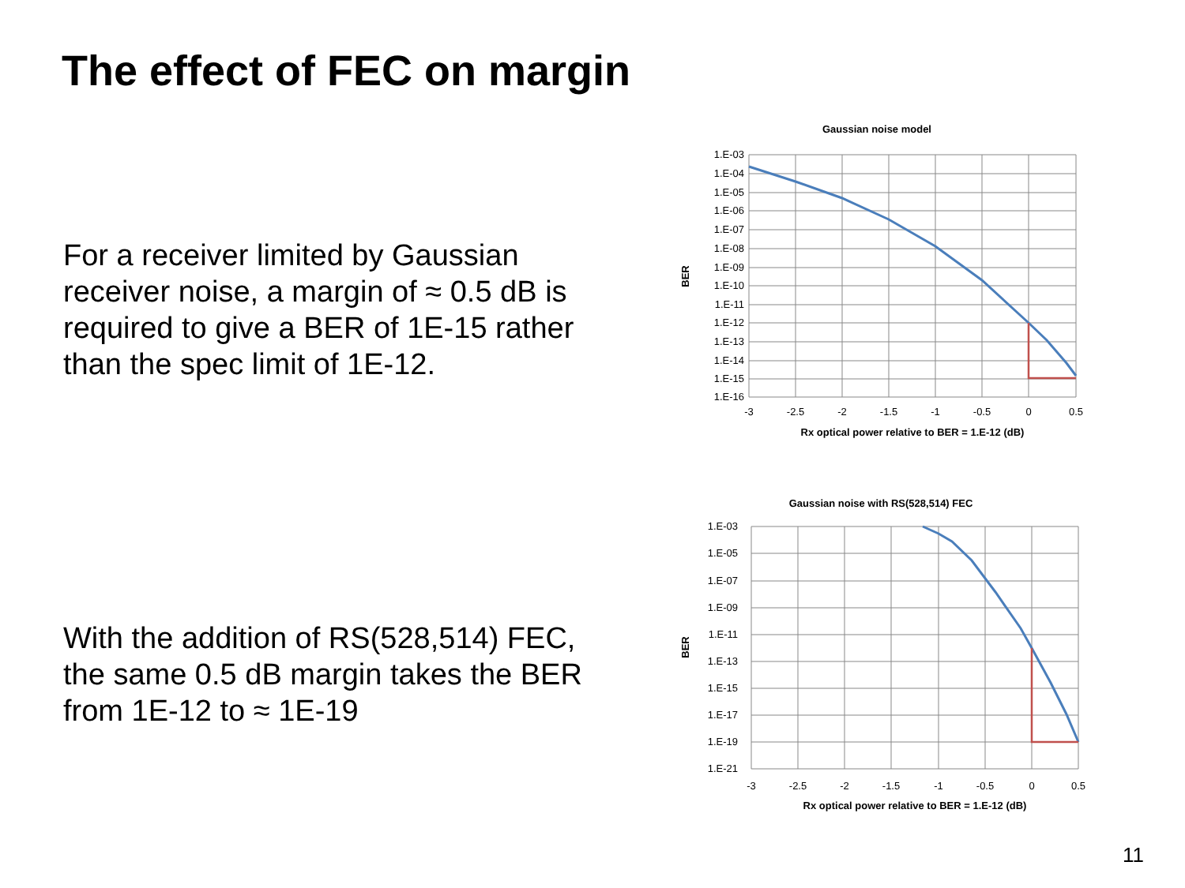The effect of FEC on margin
For a receiver limited by Gaussian receiver noise, a margin of ≈ 0.5 dB is required to give a BER of 1E-15 rather than the spec limit of 1E-12.
With the addition of RS(528,514) FEC, the same 0.5 dB margin takes the BER from 1E-12 to ≈ 1E-19
Gaussian noise model
1.E-03
1.E-04
1.E-05
1.E-06
1.E-07
1.E-08
1.E-09
1.E-10
1.E-11
1.E-12
1.E-13
1.E-14
1.E-15
1.E-16
-3
-2.5
-2
-1.5
-1
-0.5
0
0.5
Rx optical power relative to BER = 1.E-12 (dB)
BER
Gaussian noise with RS(528,514) FEC
1.E-03
1.E-05
1.E-07
1.E-09
1.E-11
1.E-13
1.E-15
1.E-17
1.E-19
1.E-21
-3
-2.5
-2
-1.5
-1
-0.5
0
0.5
Rx optical power relative to BER = 1.E-12 (dB)
BER
11